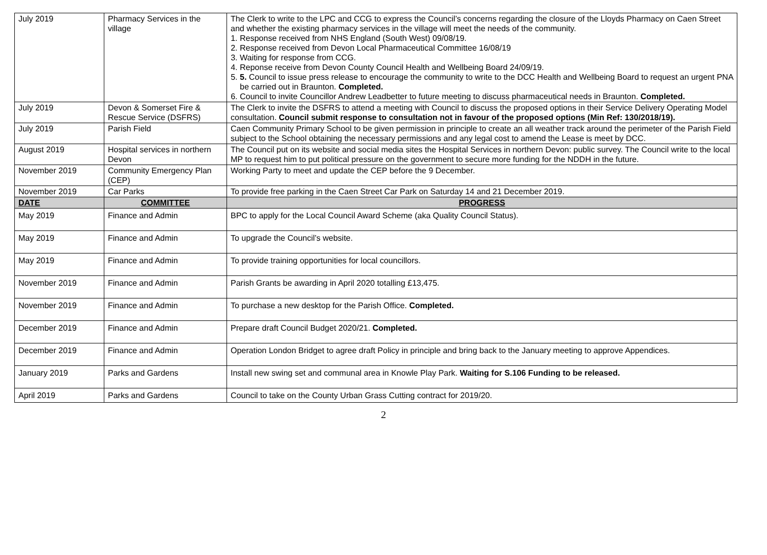| July 2019 | Pharmacy Services in the village | The Clerk to write to the LPC and CCG to express the Council’s concerns regarding the closure of the Lloyds Pharmacy on Caen Street and whether the existing pharmacy services in the village will meet the needs of the community. 1. Response received from NHS England (South West) 09/08/19. 2. Response received from Devon Local Pharmaceutical Committee 16/08/19 3. Waiting for response from CCG. 4. Reponse receive from Devon County Council Health and Wellbeing Board 24/09/19. 5. 5. Council to issue press release to encourage the community to write to the DCC Health and Wellbeing Board to request an urgent PNA be carried out in Braunton. Completed. 6. Council to invite Councillor Andrew Leadbetter to future meeting to discuss pharmaceutical needs in Braunton. Completed. |
| July 2019 | Devon & Somerset Fire & Rescue Service (DSFRS) | The Clerk to invite the DSFRS to attend a meeting with Council to discuss the proposed options in their Service Delivery Operating Model consultation. Council submit response to consultation not in favour of the proposed options (Min Ref: 130/2018/19). |
| July 2019 | Parish Field | Caen Community Primary School to be given permission in principle to create an all weather track around the perimeter of the Parish Field subject to the School obtaining the necessary permissions and any legal cost to amend the Lease is meet by DCC. |
| August 2019 | Hospital services in northern Devon | The Council put on its website and social media sites the Hospital Services in northern Devon: public survey. The Council write to the local MP to request him to put political pressure on the government to secure more funding for the NDDH in the future. |
| November 2019 | Community Emergency Plan (CEP) | Working Party to meet and update the CEP before the 9 December. |
| November 2019 | Car Parks | To provide free parking in the Caen Street Car Park on Saturday 14 and 21 December 2019. |
| DATE | COMMITTEE | PROGRESS |
| May 2019 | Finance and Admin | BPC to apply for the Local Council Award Scheme (aka Quality Council Status). |
| May 2019 | Finance and Admin | To upgrade the Council’s website. |
| May 2019 | Finance and Admin | To provide training opportunities for local councillors. |
| November 2019 | Finance and Admin | Parish Grants be awarding in April 2020 totalling £13,475. |
| November 2019 | Finance and Admin | To purchase a new desktop for the Parish Office. Completed. |
| December 2019 | Finance and Admin | Prepare draft Council Budget 2020/21. Completed. |
| December 2019 | Finance and Admin | Operation London Bridget to agree draft Policy in principle and bring back to the January meeting to approve Appendices. |
| January 2019 | Parks and Gardens | Install new swing set and communal area in Knowle Play Park. Waiting for S.106 Funding to be released. |
| April 2019 | Parks and Gardens | Council to take on the County Urban Grass Cutting contract for 2019/20. |
2